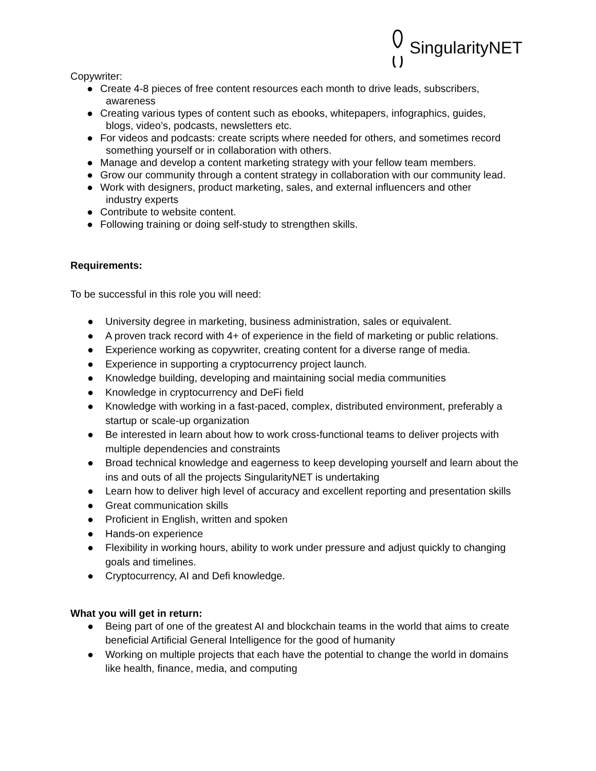SingularityNET
Copywriter:
● Create 4-8 pieces of free content resources each month to drive leads, subscribers,
awareness
● Creating various types of content such as ebooks, whitepapers, infographics, guides,
blogs, video’s, podcasts, newsletters etc.
● For videos and podcasts: create scripts where needed for others, and sometimes record
something yourself or in collaboration with others.
● Manage and develop a content marketing strategy with your fellow team members.
● Grow our community through a content strategy in collaboration with our community lead.
● Work with designers, product marketing, sales, and external influencers and other
industry experts
● Contribute to website content.
● Following training or doing self-study to strengthen skills.
Requirements:
To be successful in this role you will need:
● University degree in marketing, business administration, sales or equivalent.
● A proven track record with 4+ of experience in the field of marketing or public relations.
● Experience working as copywriter, creating content for a diverse range of media.
● Experience in supporting a cryptocurrency project launch.
● Knowledge building, developing and maintaining social media communities
● Knowledge in cryptocurrency and DeFi field
● Knowledge with working in a fast-paced, complex, distributed environment, preferably a startup or scale-up organization
● Be interested in learn about how to work cross-functional teams to deliver projects with multiple dependencies and constraints
● Broad technical knowledge and eagerness to keep developing yourself and learn about the ins and outs of all the projects SingularityNET is undertaking
● Learn how to deliver high level of accuracy and excellent reporting and presentation skills
● Great communication skills
● Proficient in English, written and spoken
● Hands-on experience
● Flexibility in working hours, ability to work under pressure and adjust quickly to changing goals and timelines.
● Cryptocurrency, AI and Defi knowledge.
What you will get in return:
● Being part of one of the greatest AI and blockchain teams in the world that aims to create beneficial Artificial General Intelligence for the good of humanity
● Working on multiple projects that each have the potential to change the world in domains like health, finance, media, and computing